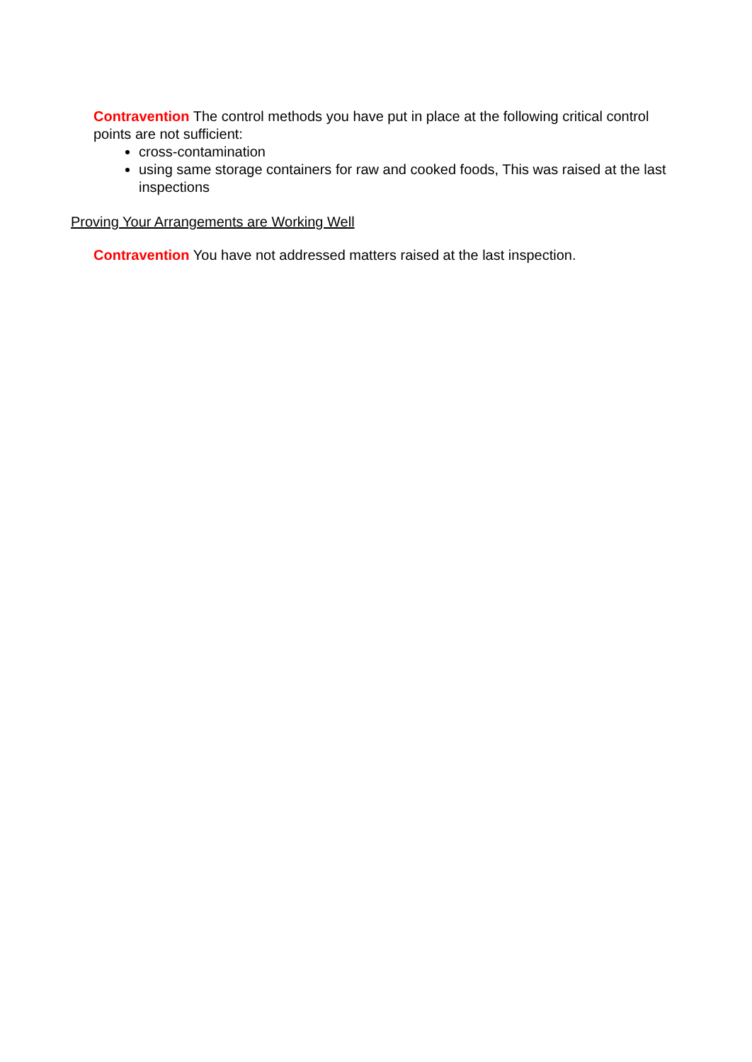Contravention The control methods you have put in place at the following critical control points are not sufficient:
cross-contamination
using same storage containers for raw and cooked foods, This was raised at the last inspections
Proving Your Arrangements are Working Well
Contravention You have not addressed matters raised at the last inspection.